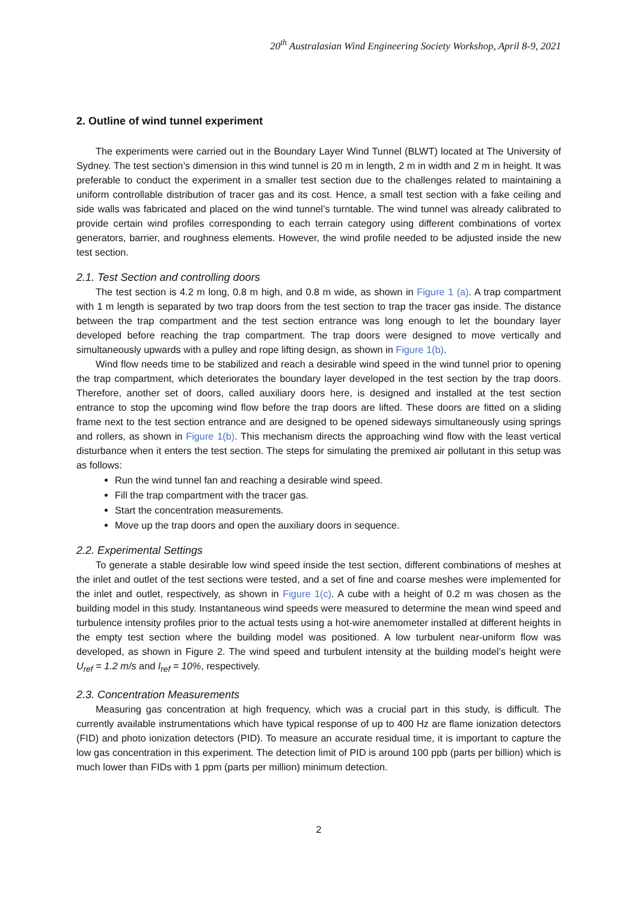20<sup>th</sup> Australasian Wind Engineering Society Workshop, April 8-9, 2021
2. Outline of wind tunnel experiment
The experiments were carried out in the Boundary Layer Wind Tunnel (BLWT) located at The University of Sydney. The test section’s dimension in this wind tunnel is 20 m in length, 2 m in width and 2 m in height. It was preferable to conduct the experiment in a smaller test section due to the challenges related to maintaining a uniform controllable distribution of tracer gas and its cost. Hence, a small test section with a fake ceiling and side walls was fabricated and placed on the wind tunnel’s turntable. The wind tunnel was already calibrated to provide certain wind profiles corresponding to each terrain category using different combinations of vortex generators, barrier, and roughness elements. However, the wind profile needed to be adjusted inside the new test section.
2.1. Test Section and controlling doors
The test section is 4.2 m long, 0.8 m high, and 0.8 m wide, as shown in Figure 1 (a). A trap compartment with 1 m length is separated by two trap doors from the test section to trap the tracer gas inside. The distance between the trap compartment and the test section entrance was long enough to let the boundary layer developed before reaching the trap compartment. The trap doors were designed to move vertically and simultaneously upwards with a pulley and rope lifting design, as shown in Figure 1(b).
Wind flow needs time to be stabilized and reach a desirable wind speed in the wind tunnel prior to opening the trap compartment, which deteriorates the boundary layer developed in the test section by the trap doors. Therefore, another set of doors, called auxiliary doors here, is designed and installed at the test section entrance to stop the upcoming wind flow before the trap doors are lifted. These doors are fitted on a sliding frame next to the test section entrance and are designed to be opened sideways simultaneously using springs and rollers, as shown in Figure 1(b). This mechanism directs the approaching wind flow with the least vertical disturbance when it enters the test section. The steps for simulating the premixed air pollutant in this setup was as follows:
Run the wind tunnel fan and reaching a desirable wind speed.
Fill the trap compartment with the tracer gas.
Start the concentration measurements.
Move up the trap doors and open the auxiliary doors in sequence.
2.2. Experimental Settings
To generate a stable desirable low wind speed inside the test section, different combinations of meshes at the inlet and outlet of the test sections were tested, and a set of fine and coarse meshes were implemented for the inlet and outlet, respectively, as shown in Figure 1(c). A cube with a height of 0.2 m was chosen as the building model in this study. Instantaneous wind speeds were measured to determine the mean wind speed and turbulence intensity profiles prior to the actual tests using a hot-wire anemometer installed at different heights in the empty test section where the building model was positioned. A low turbulent near-uniform flow was developed, as shown in Figure 2. The wind speed and turbulent intensity at the building model’s height were U<sub>ref</sub> = 1.2 m/s and I<sub>ref</sub> = 10%, respectively.
2.3. Concentration Measurements
Measuring gas concentration at high frequency, which was a crucial part in this study, is difficult. The currently available instrumentations which have typical response of up to 400 Hz are flame ionization detectors (FID) and photo ionization detectors (PID). To measure an accurate residual time, it is important to capture the low gas concentration in this experiment. The detection limit of PID is around 100 ppb (parts per billion) which is much lower than FIDs with 1 ppm (parts per million) minimum detection.
2